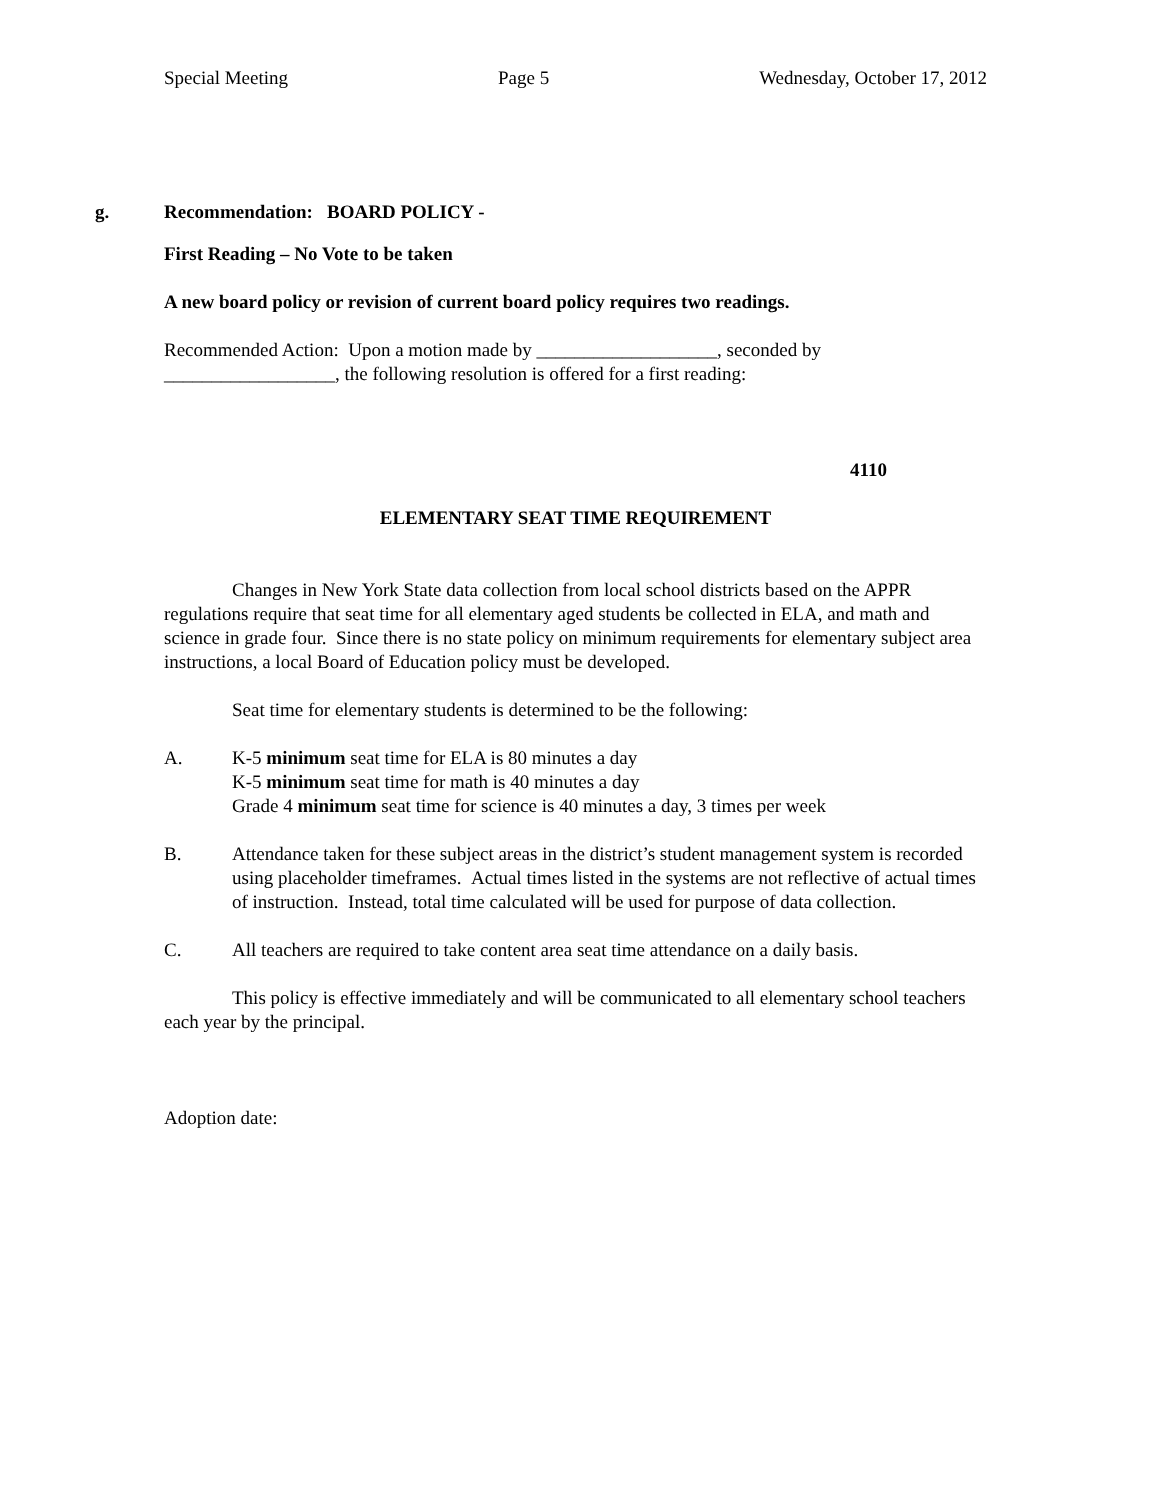Special Meeting Page 5 Wednesday, October 17, 2012
g. Recommendation: BOARD POLICY -
First Reading – No Vote to be taken
A new board policy or revision of current board policy requires two readings.
Recommended Action: Upon a motion made by ___________________, seconded by __________________, the following resolution is offered for a first reading:
4110
ELEMENTARY SEAT TIME REQUIREMENT
Changes in New York State data collection from local school districts based on the APPR regulations require that seat time for all elementary aged students be collected in ELA, and math and science in grade four. Since there is no state policy on minimum requirements for elementary subject area instructions, a local Board of Education policy must be developed.
Seat time for elementary students is determined to be the following:
A. K-5 minimum seat time for ELA is 80 minutes a day
K-5 minimum seat time for math is 40 minutes a day
Grade 4 minimum seat time for science is 40 minutes a day, 3 times per week
B. Attendance taken for these subject areas in the district’s student management system is recorded using placeholder timeframes. Actual times listed in the systems are not reflective of actual times of instruction. Instead, total time calculated will be used for purpose of data collection.
C. All teachers are required to take content area seat time attendance on a daily basis.
This policy is effective immediately and will be communicated to all elementary school teachers each year by the principal.
Adoption date: